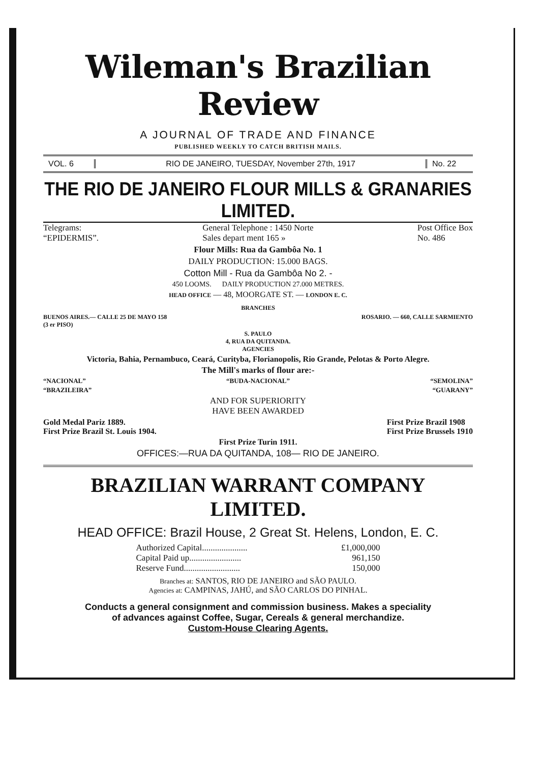Wileman's Brazilian Review
A JOURNAL OF TRADE AND FINANCE
PUBLISHED WEEKLY TO CATCH BRITISH MAILS.
VOL. 6 RIO DE JANEIRO, TUESDAY, November 27th, 1917
No. 22
THE RIO DE JANEIRO FLOUR MILLS & GRANARIES LIMITED.
Telegrams:
“EPIDERMIS”. General Telephone : 1450 Norte
Sales depart ment 165 » Post Office Box
No. 486
Flour Mills: Rua da Gambôa No. 1
DAILY PRODUCTION: 15.000 BAGS.
Cotton Mill - Rua da Gambôa No 2. -
450 LOOMS. DAILY PRODUCTION 27.000 METRES.
HEAD OFFICE — 48, MOORGATE ST. — LONDON E. C.
BRANCHES
BUENOS AIRES.— CALLE 25 DE MAYO 158
(3 er PISO) ROSARIO. — 660, CALLE SARMIENTO
S. PAULO
4, RUA DA QUITANDA.
AGENCIES
Victoria, Bahia, Pernambuco, Ceará, Curityba, Florianopolis, Rio Grande, Pelotas & Porto Alegre.
The Mill's marks of flour are:-
“NACIONAL” “BUDA-NACIONAL” “SEMOLINA”
“BRAZILEIRA” “GUARANY”
AND FOR SUPERIORITY
HAVE BEEN AWARDED
Gold Medal Pariz 1889.
First Prize Brazil St. Louis 1904. First Prize Brazil 1908
First Prize Brussels 1910
First Prize Turin 1911.
OFFICES:—RUA DA QUITANDA, 108— RIO DE JANEIRO.
BRAZILIAN WARRANT COMPANY LIMITED.
HEAD OFFICE: Brazil House, 2 Great St. Helens, London, E. C.
Authorized Capital..................... £1,000,000
Capital Paid up........................ 961,150
Reserve Fund.......................... 150,000
Branches at: SANTOS, RIO DE JANEIRO and SÃO PAULO.
Agencies at: CAMPINAS, JAHÚ, and SÃO CARLOS DO PINHAL.
Conducts a general consignment and commission business. Makes a speciality
of advances against Coffee, Sugar, Cereals & general merchandize.
Custom-House Clearing Agents.